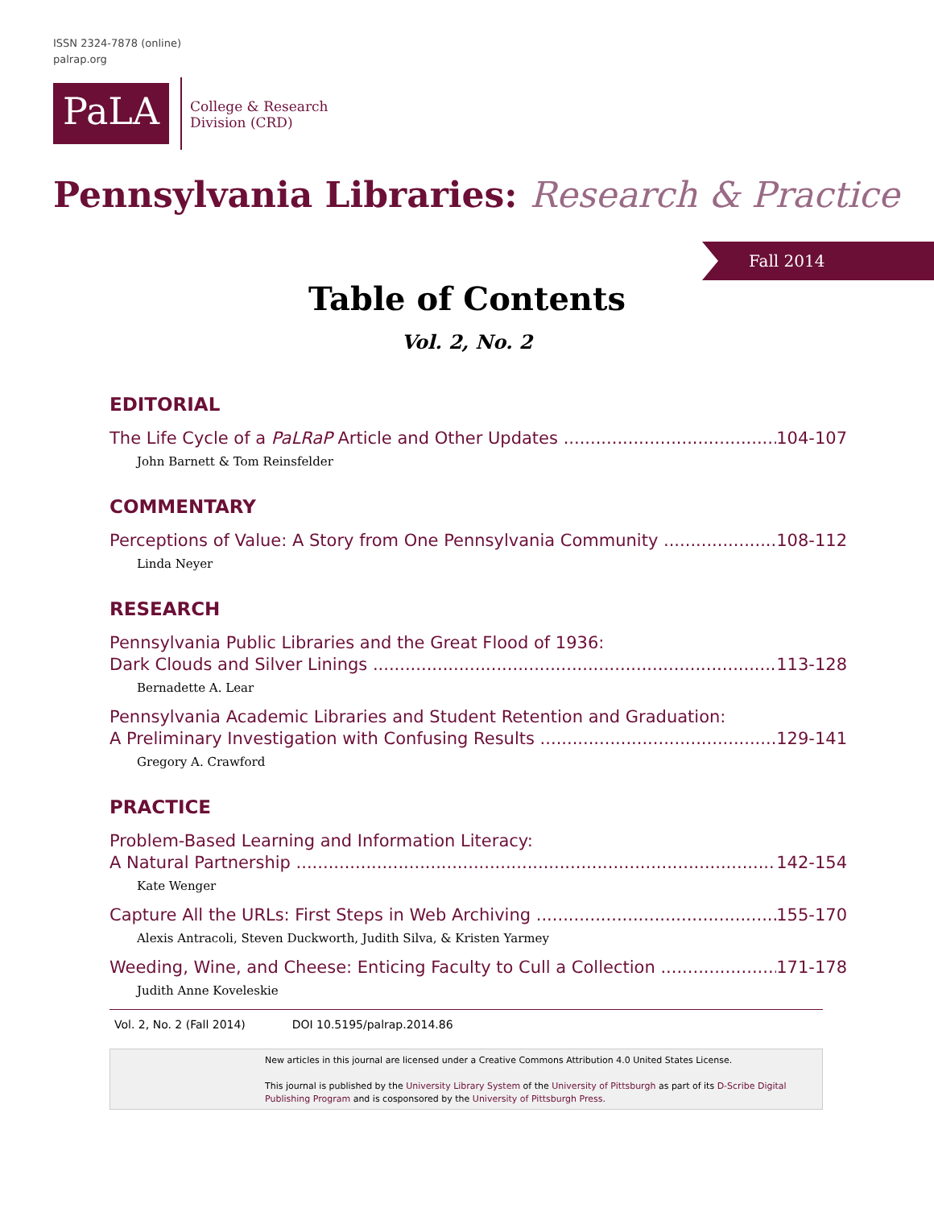ISSN 2324-7878 (online)
palrap.org
PaLA
College & Research
Division (CRD)
Pennsylvania Libraries: Research & Practice
Fall 2014
Table of Contents
Vol. 2, No. 2
EDITORIAL
The Life Cycle of a PaLRaP Article and Other Updates 104-107
John Barnett & Tom Reinsfelder
COMMENTARY
Perceptions of Value: A Story from One Pennsylvania Community 108-112
Linda Neyer
RESEARCH
Pennsylvania Public Libraries and the Great Flood of 1936:
Dark Clouds and Silver Linings 113-128
Bernadette A. Lear
Pennsylvania Academic Libraries and Student Retention and Graduation:
A Preliminary Investigation with Confusing Results 129-141
Gregory A. Crawford
PRACTICE
Problem-Based Learning and Information Literacy:
A Natural Partnership 142-154
Kate Wenger
Capture All the URLs: First Steps in Web Archiving 155-170
Alexis Antracoli, Steven Duckworth, Judith Silva, & Kristen Yarmey
Weeding, Wine, and Cheese: Enticing Faculty to Cull a Collection 171-178
Judith Anne Koveleskie
Vol. 2, No. 2 (Fall 2014) DOI 10.5195/palrap.2014.86
New articles in this journal are licensed under a Creative Commons Attribution 4.0 United States License.
This journal is published by the University Library System of the University of Pittsburgh as part of its D-Scribe Digital Publishing Program and is cosponsored by the University of Pittsburgh Press.